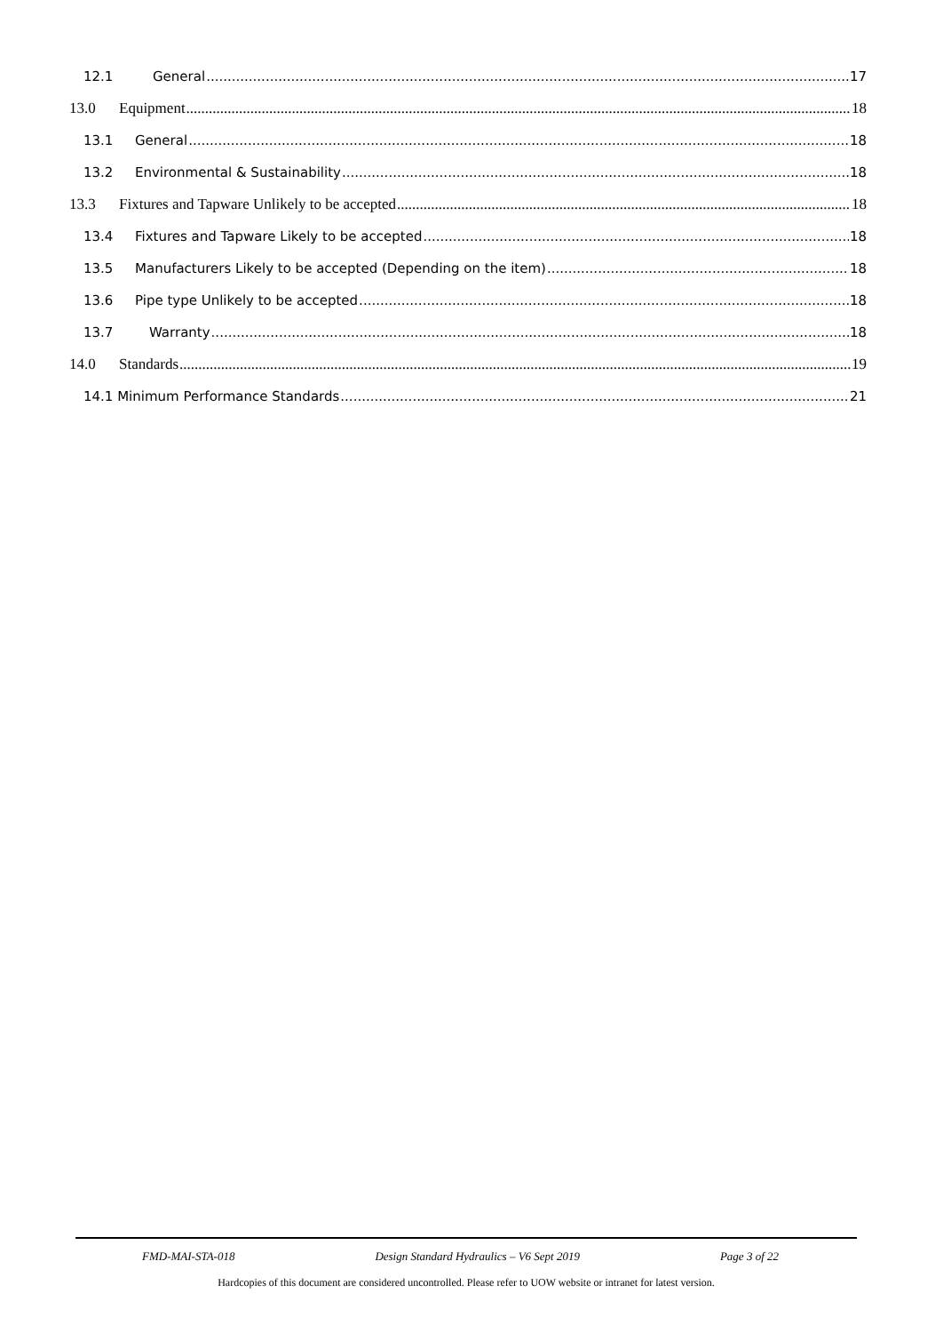12.1 General 17
13.0 Equipment 18
13.1 General 18
13.2 Environmental & Sustainability 18
13.3 Fixtures and Tapware Unlikely to be accepted 18
13.4 Fixtures and Tapware Likely to be accepted 18
13.5 Manufacturers Likely to be accepted (Depending on the item) 18
13.6 Pipe type Unlikely to be accepted 18
13.7 Warranty 18
14.0 Standards 19
14.1 Minimum Performance Standards 21
FMD-MAI-STA-018 Design Standard Hydraulics – V6 Sept 2019 Page 3 of 22
Hardcopies of this document are considered uncontrolled. Please refer to UOW website or intranet for latest version.